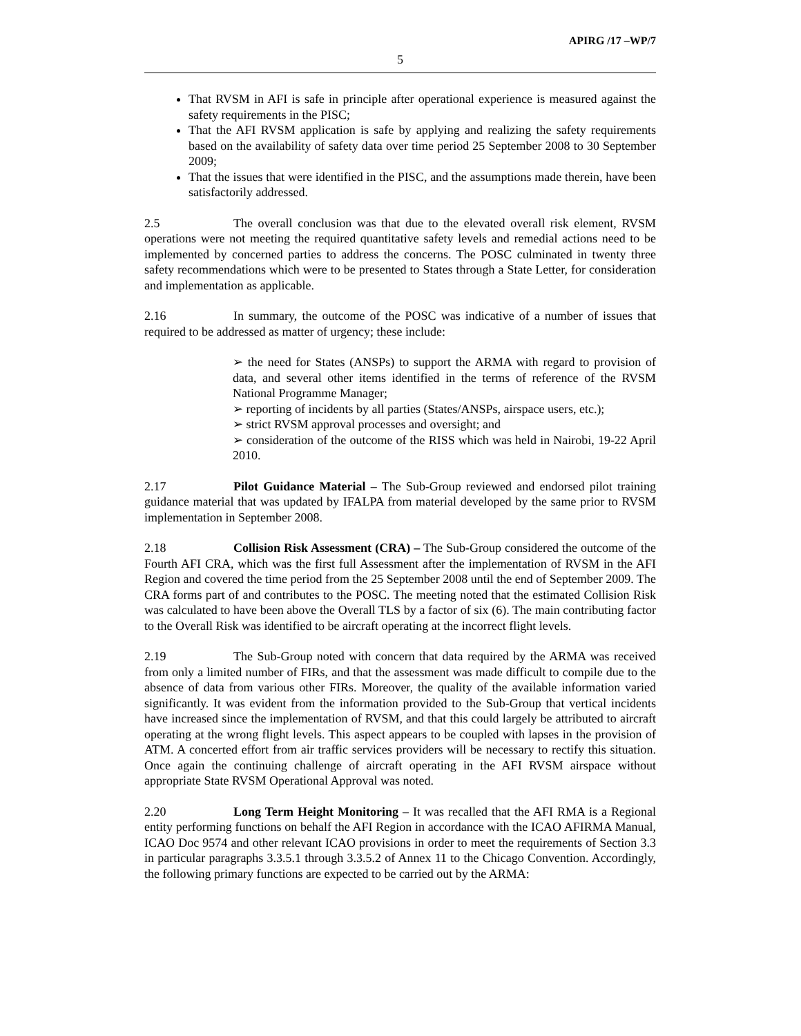APIRG /17 –WP/7
5
That RVSM in AFI is safe in principle after operational experience is measured against the safety requirements in the PISC;
That the AFI RVSM application is safe by applying and realizing the safety requirements based on the availability of safety data over time period 25 September 2008 to 30 September 2009;
That the issues that were identified in the PISC, and the assumptions made therein, have been satisfactorily addressed.
2.5 The overall conclusion was that due to the elevated overall risk element, RVSM operations were not meeting the required quantitative safety levels and remedial actions need to be implemented by concerned parties to address the concerns. The POSC culminated in twenty three safety recommendations which were to be presented to States through a State Letter, for consideration and implementation as applicable.
2.16 In summary, the outcome of the POSC was indicative of a number of issues that required to be addressed as matter of urgency; these include:
➢ the need for States (ANSPs) to support the ARMA with regard to provision of data, and several other items identified in the terms of reference of the RVSM National Programme Manager;
➢ reporting of incidents by all parties (States/ANSPs, airspace users, etc.);
➢ strict RVSM approval processes and oversight; and
➢ consideration of the outcome of the RISS which was held in Nairobi, 19-22 April 2010.
2.17 Pilot Guidance Material – The Sub-Group reviewed and endorsed pilot training guidance material that was updated by IFALPA from material developed by the same prior to RVSM implementation in September 2008.
2.18 Collision Risk Assessment (CRA) – The Sub-Group considered the outcome of the Fourth AFI CRA, which was the first full Assessment after the implementation of RVSM in the AFI Region and covered the time period from the 25 September 2008 until the end of September 2009. The CRA forms part of and contributes to the POSC. The meeting noted that the estimated Collision Risk was calculated to have been above the Overall TLS by a factor of six (6). The main contributing factor to the Overall Risk was identified to be aircraft operating at the incorrect flight levels.
2.19 The Sub-Group noted with concern that data required by the ARMA was received from only a limited number of FIRs, and that the assessment was made difficult to compile due to the absence of data from various other FIRs. Moreover, the quality of the available information varied significantly. It was evident from the information provided to the Sub-Group that vertical incidents have increased since the implementation of RVSM, and that this could largely be attributed to aircraft operating at the wrong flight levels. This aspect appears to be coupled with lapses in the provision of ATM. A concerted effort from air traffic services providers will be necessary to rectify this situation. Once again the continuing challenge of aircraft operating in the AFI RVSM airspace without appropriate State RVSM Operational Approval was noted.
2.20 Long Term Height Monitoring – It was recalled that the AFI RMA is a Regional entity performing functions on behalf the AFI Region in accordance with the ICAO AFIRMA Manual, ICAO Doc 9574 and other relevant ICAO provisions in order to meet the requirements of Section 3.3 in particular paragraphs 3.3.5.1 through 3.3.5.2 of Annex 11 to the Chicago Convention. Accordingly, the following primary functions are expected to be carried out by the ARMA: